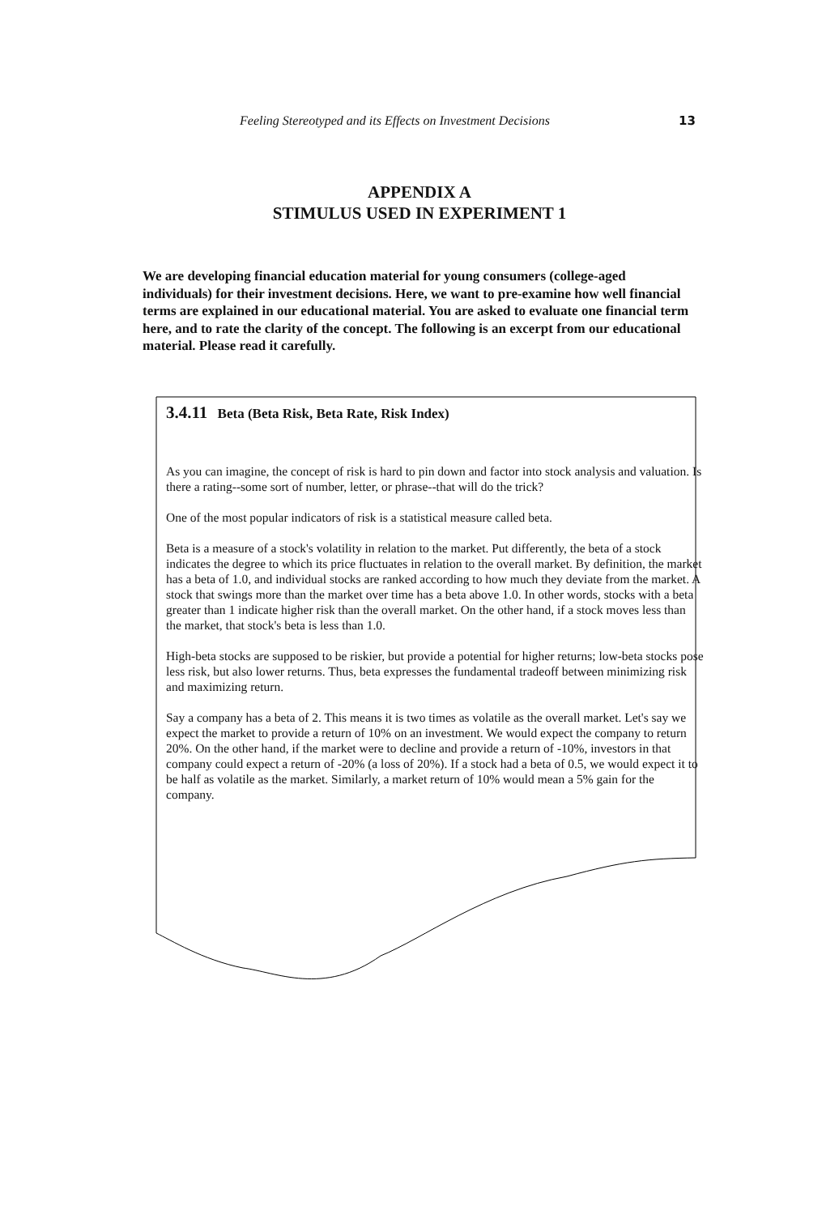Feeling Stereotyped and its Effects on Investment Decisions 13
APPENDIX A
STIMULUS USED IN EXPERIMENT 1
We are developing financial education material for young consumers (college-aged individuals) for their investment decisions. Here, we want to pre-examine how well financial terms are explained in our educational material. You are asked to evaluate one financial term here, and to rate the clarity of the concept. The following is an excerpt from our educational material. Please read it carefully.
3.4.11 Beta (Beta Risk, Beta Rate, Risk Index)
As you can imagine, the concept of risk is hard to pin down and factor into stock analysis and valuation. Is there a rating--some sort of number, letter, or phrase--that will do the trick?
One of the most popular indicators of risk is a statistical measure called beta.
Beta is a measure of a stock's volatility in relation to the market. Put differently, the beta of a stock indicates the degree to which its price fluctuates in relation to the overall market. By definition, the market has a beta of 1.0, and individual stocks are ranked according to how much they deviate from the market. A stock that swings more than the market over time has a beta above 1.0. In other words, stocks with a beta greater than 1 indicate higher risk than the overall market. On the other hand, if a stock moves less than the market, that stock's beta is less than 1.0.
High-beta stocks are supposed to be riskier, but provide a potential for higher returns; low-beta stocks pose less risk, but also lower returns. Thus, beta expresses the fundamental tradeoff between minimizing risk and maximizing return.
Say a company has a beta of 2. This means it is two times as volatile as the overall market. Let's say we expect the market to provide a return of 10% on an investment. We would expect the company to return 20%. On the other hand, if the market were to decline and provide a return of -10%, investors in that company could expect a return of -20% (a loss of 20%). If a stock had a beta of 0.5, we would expect it to be half as volatile as the market. Similarly, a market return of 10% would mean a 5% gain for the company.